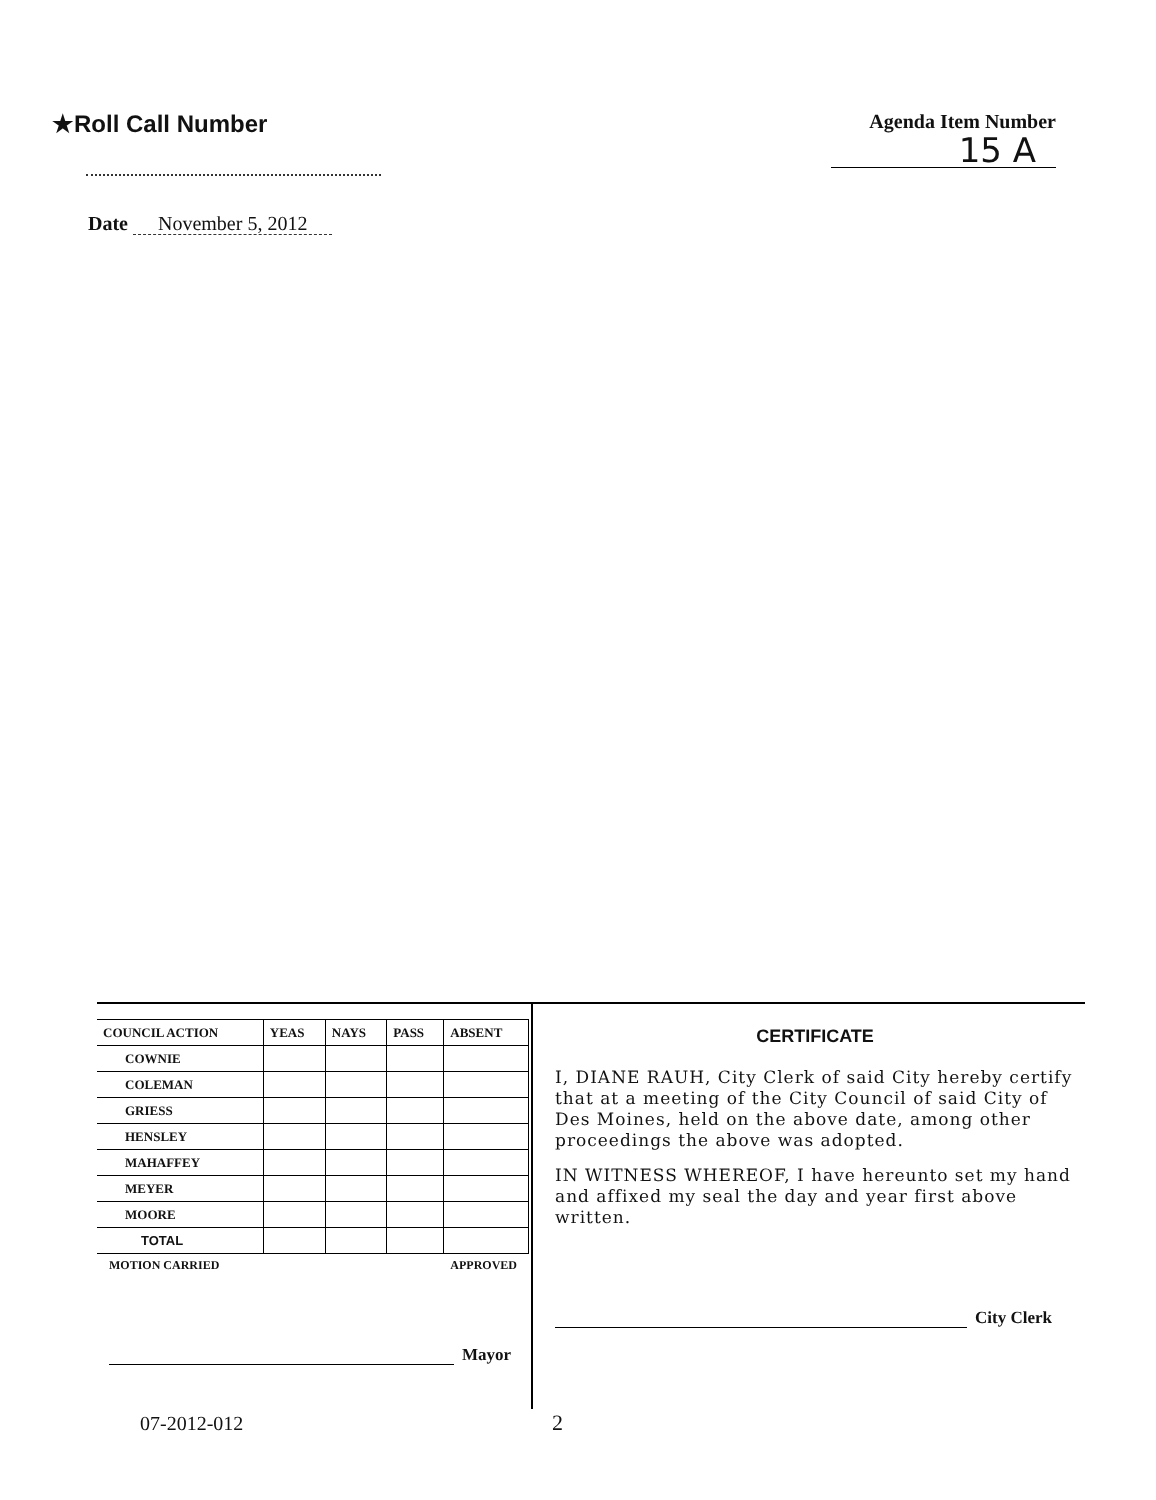★Roll Call Number
Agenda Item Number
15 A
Date November 5, 2012
| COUNCIL ACTION | YEAS | NAYS | PASS | ABSENT |
| --- | --- | --- | --- | --- |
| COWNIE | | | | |
| COLEMAN | | | | |
| GRIESS | | | | |
| HENSLEY | | | | |
| MAHAFFEY | | | | |
| MEYER | | | | |
| MOORE | | | | |
| TOTAL | | | | |
MOTION CARRIED APPROVED
Mayor
CERTIFICATE
I, DIANE RAUH, City Clerk of said City hereby certify that at a meeting of the City Council of said City of Des Moines, held on the above date, among other proceedings the above was adopted.
IN WITNESS WHEREOF, I have hereunto set my hand and affixed my seal the day and year first above written.
City Clerk
07-2012-012 2